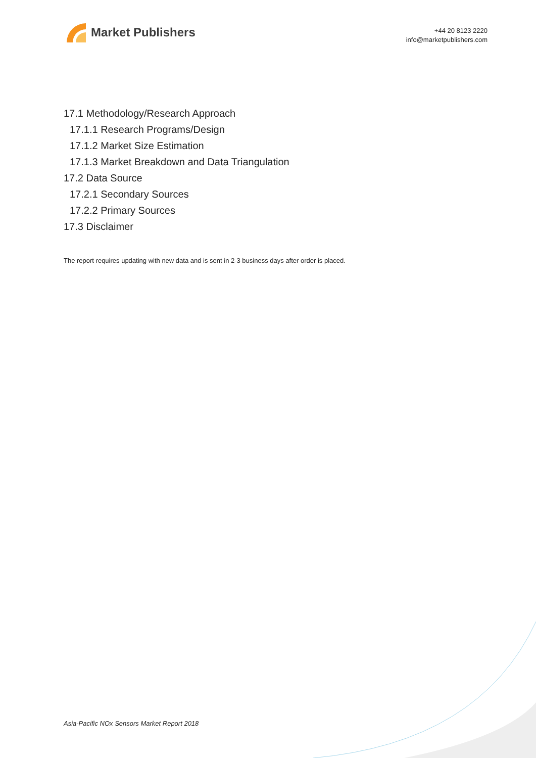Market Publishers
+44 20 8123 2220
info@marketpublishers.com
17.1 Methodology/Research Approach
17.1.1 Research Programs/Design
17.1.2 Market Size Estimation
17.1.3 Market Breakdown and Data Triangulation
17.2 Data Source
17.2.1 Secondary Sources
17.2.2 Primary Sources
17.3 Disclaimer
The report requires updating with new data and is sent in 2-3 business days after order is placed.
Asia-Pacific NOx Sensors Market Report 2018